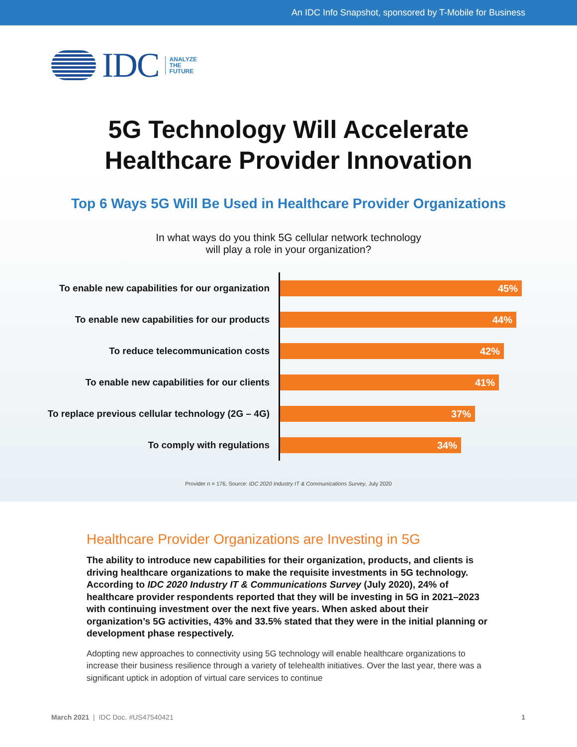An IDC Info Snapshot, sponsored by T-Mobile for Business
IDC ANALYZE
THE
FUTURE
5G Technology Will Accelerate
Healthcare Provider Innovation
Top 6 Ways 5G Will Be Used in Healthcare Provider Organizations
In what ways do you think 5G cellular network technology
will play a role in your organization?
To enable new capabilities for our organization
45%
To enable new capabilities for our products
44%
To reduce telecommunication costs
42%
To enable new capabilities for our clients
41%
To replace previous cellular technology (2G – 4G)
37%
To comply with regulations
34%
Provider n = 176, Source: IDC 2020 Industry IT & Communications Survey, July 2020
Healthcare Provider Organizations are Investing in 5G
The ability to introduce new capabilities for their organization, products, and clients is driving healthcare organizations to make the requisite investments in 5G technology. According to IDC 2020 Industry IT & Communications Survey (July 2020), 24% of healthcare provider respondents reported that they will be investing in 5G in 2021–2023 with continuing investment over the next five years. When asked about their organization’s 5G activities, 43% and 33.5% stated that they were in the initial planning or development phase respectively.
Adopting new approaches to connectivity using 5G technology will enable healthcare organizations to increase their business resilience through a variety of telehealth initiatives. Over the last year, there was a significant uptick in adoption of virtual care services to continue
March 2021 | IDC Doc. #US47540421 1